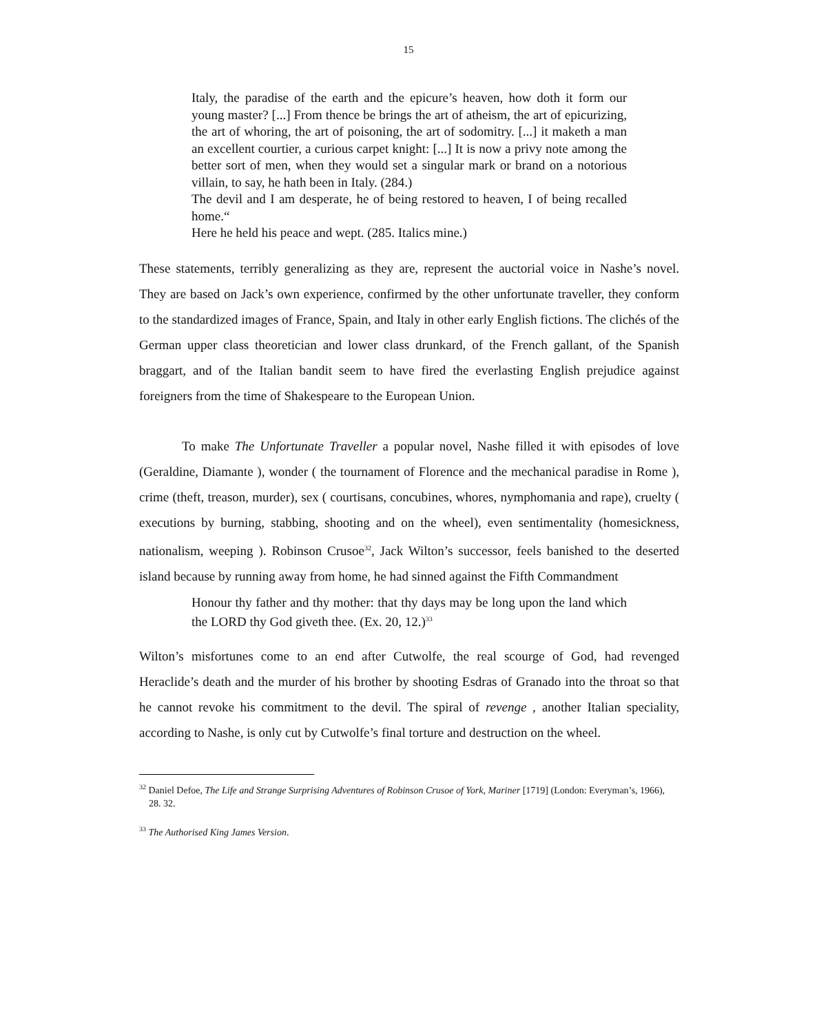15
Italy, the paradise of the earth and the epicure’s heaven, how doth it form our young master? [...] From thence be brings the art of atheism, the art of epicurizing, the art of whoring, the art of poisoning, the art of sodomitry. [...] it maketh a man an excellent courtier, a curious carpet knight: [...] It is now a privy note among the better sort of men, when they would set a singular mark or brand on a notorious villain, to say, he hath been in Italy. (284.)
The devil and I am desperate, he of being restored to heaven, I of being recalled home.“
Here he held his peace and wept. (285. Italics mine.)
These statements, terribly generalizing as they are, represent the auctorial voice in Nashe’s novel. They are based on Jack’s own experience, confirmed by the other unfortunate traveller, they conform to the standardized images of France, Spain, and Italy in other early English fictions. The clichés of the German upper class theoretician and lower class drunkard, of the French gallant, of the Spanish braggart, and of the Italian bandit seem to have fired the everlasting English prejudice against foreigners from the time of Shakespeare to the European Union.
To make The Unfortunate Traveller a popular novel, Nashe filled it with episodes of love (Geraldine, Diamante ), wonder ( the tournament of Florence and the mechanical paradise in Rome ), crime (theft, treason, murder), sex ( courtisans, concubines, whores, nymphomania and rape), cruelty ( executions by burning, stabbing, shooting and on the wheel), even sentimentality (homesickness, nationalism, weeping ). Robinson Crusoe<sup>32</sup>, Jack Wilton’s successor, feels banished to the deserted island because by running away from home, he had sinned against the Fifth Commandment
Honour thy father and thy mother: that thy days may be long upon the land which the LORD thy God giveth thee. (Ex. 20, 12.)<sup>33</sup>
Wilton’s misfortunes come to an end after Cutwolfe, the real scourge of God, had revenged Heraclide’s death and the murder of his brother by shooting Esdras of Granado into the throat so that he cannot revoke his commitment to the devil. The spiral of revenge , another Italian speciality, according to Nashe, is only cut by Cutwolfe’s final torture and destruction on the wheel.
<sup>32</sup> Daniel Defoe, The Life and Strange Surprising Adventures of Robinson Crusoe of York, Mariner [1719] (London: Everyman’s, 1966), 28. 32.
<sup>33</sup> The Authorised King James Version.